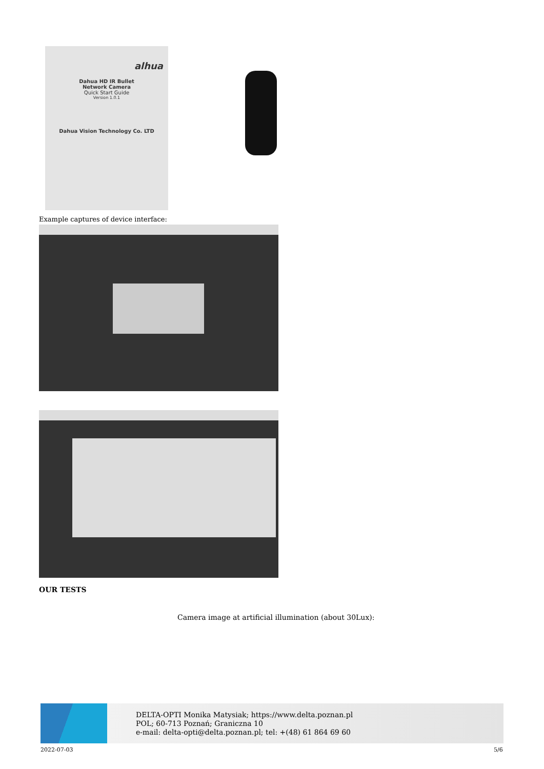alhua
Dahua HD IR Bullet
Network Camera
Quick Start Guide
Version 1.0.1
Dahua Vision Technology Co. LTD
Example captures of device interface:
OUR TESTS
Camera image at artificial illumination (about 30Lux):
DELTA-OPTI Monika Matysiak; https://www.delta.poznan.pl
POL; 60-713 Poznań; Graniczna 10
e-mail: delta-opti@delta.poznan.pl; tel: +(48) 61 864 69 60
2022-07-03 5/6